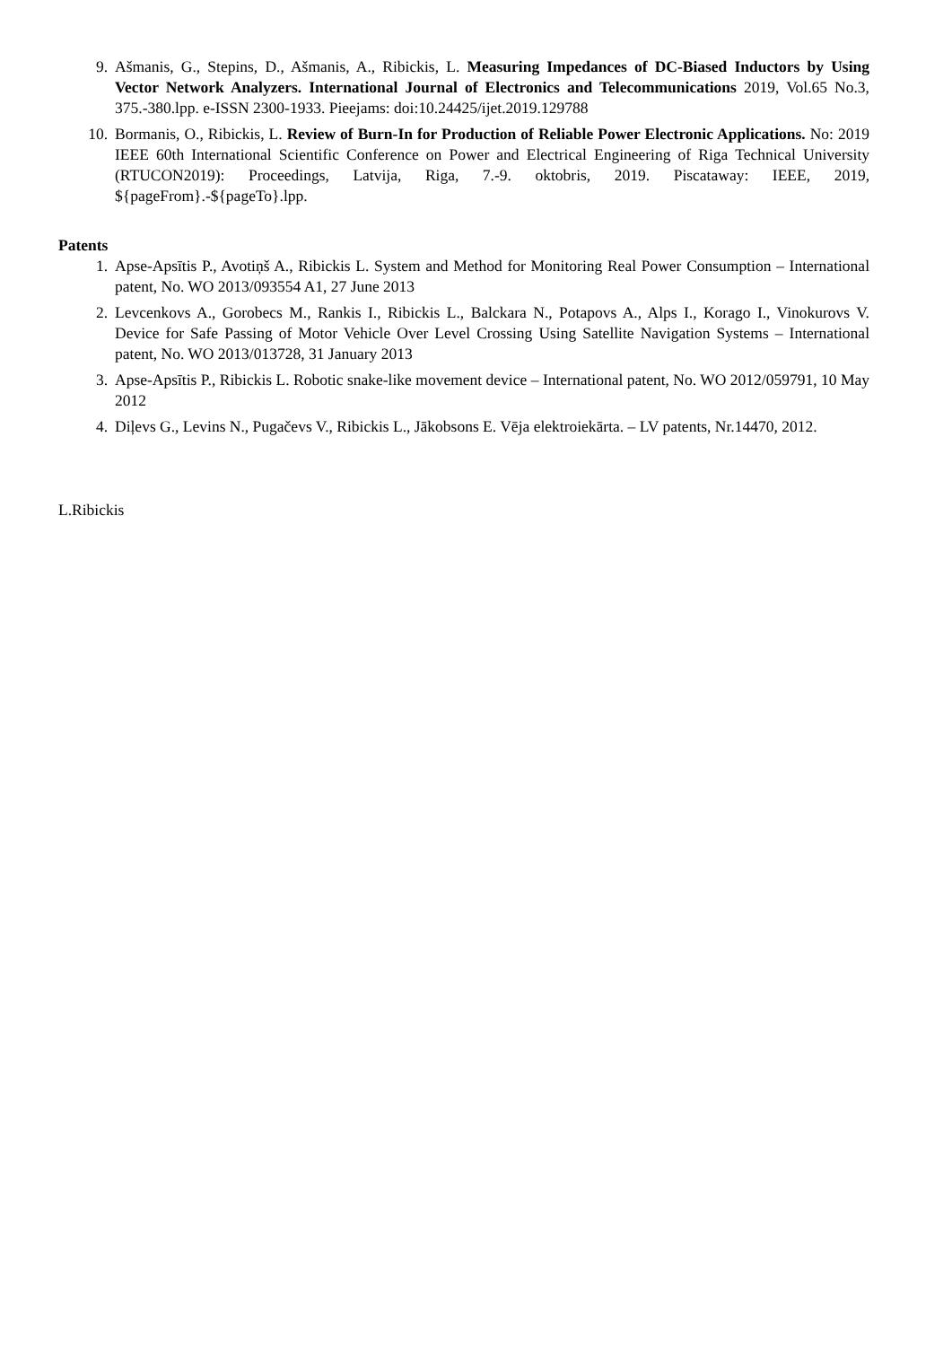9. Ašmanis, G., Stepins, D., Ašmanis, A., Ribickis, L. Measuring Impedances of DC-Biased Inductors by Using Vector Network Analyzers. International Journal of Electronics and Telecommunications 2019, Vol.65 No.3, 375.-380.lpp. e-ISSN 2300-1933. Pieejams: doi:10.24425/ijet.2019.129788
10. Bormanis, O., Ribickis, L. Review of Burn-In for Production of Reliable Power Electronic Applications. No: 2019 IEEE 60th International Scientific Conference on Power and Electrical Engineering of Riga Technical University (RTUCON2019): Proceedings, Latvija, Riga, 7.-9. oktobris, 2019. Piscataway: IEEE, 2019, ${pageFrom}.-${pageTo}.lpp.
Patents
1. Apse-Apsītis P., Avotiņš A., Ribickis L. System and Method for Monitoring Real Power Consumption – International patent, No. WO 2013/093554 A1, 27 June 2013
2. Levcenkovs A., Gorobecs M., Rankis I., Ribickis L., Balckara N., Potapovs A., Alps I., Korago I., Vinokurovs V. Device for Safe Passing of Motor Vehicle Over Level Crossing Using Satellite Navigation Systems – International patent, No. WO 2013/013728, 31 January 2013
3. Apse-Apsītis P., Ribickis L. Robotic snake-like movement device – International patent, No. WO 2012/059791, 10 May 2012
4. Diļevs G., Levins N., Pugačevs V., Ribickis L., Jākobsons E. Vēja elektroiekārta. – LV patents, Nr.14470, 2012.
L.Ribickis